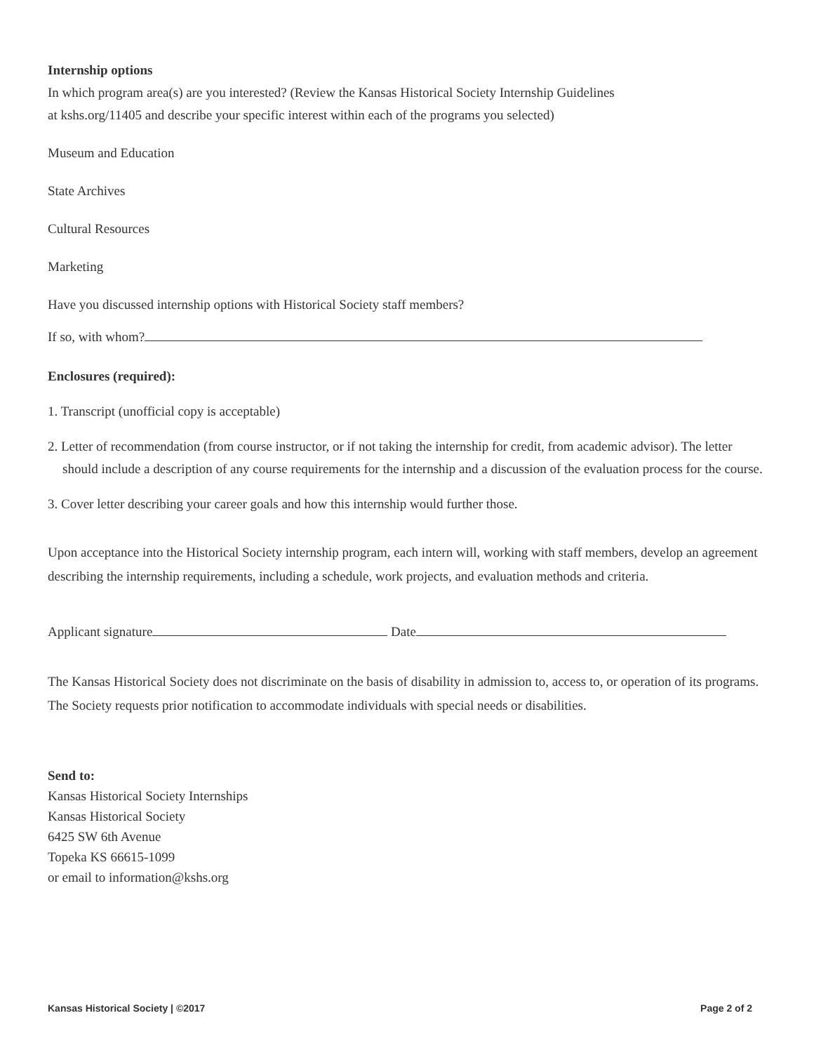Internship options
In which program area(s) are you interested? (Review the Kansas Historical Society Internship Guidelines
at kshs.org/11405 and describe your specific interest within each of the programs you selected)
Museum and Education
State Archives
Cultural Resources
Marketing
Have you discussed internship options with Historical Society staff members?
If so, with whom?
Enclosures (required):
1. Transcript (unofficial copy is acceptable)
2. Letter of recommendation (from course instructor, or if not taking the internship for credit, from academic advisor). The letter should include a description of any course requirements for the internship and a discussion of the evaluation process for the course.
3. Cover letter describing your career goals and how this internship would further those.
Upon acceptance into the Historical Society internship program, each intern will, working with staff members, develop an agreement describing the internship requirements, including a schedule, work projects, and evaluation methods and criteria.
Applicant signature Date
The Kansas Historical Society does not discriminate on the basis of disability in admission to, access to, or operation of its programs. The Society requests prior notification to accommodate individuals with special needs or disabilities.
Send to:
Kansas Historical Society Internships
Kansas Historical Society
6425 SW 6th Avenue
Topeka KS 66615-1099
or email to information@kshs.org
Kansas Historical Society | ©2017 Page 2 of 2